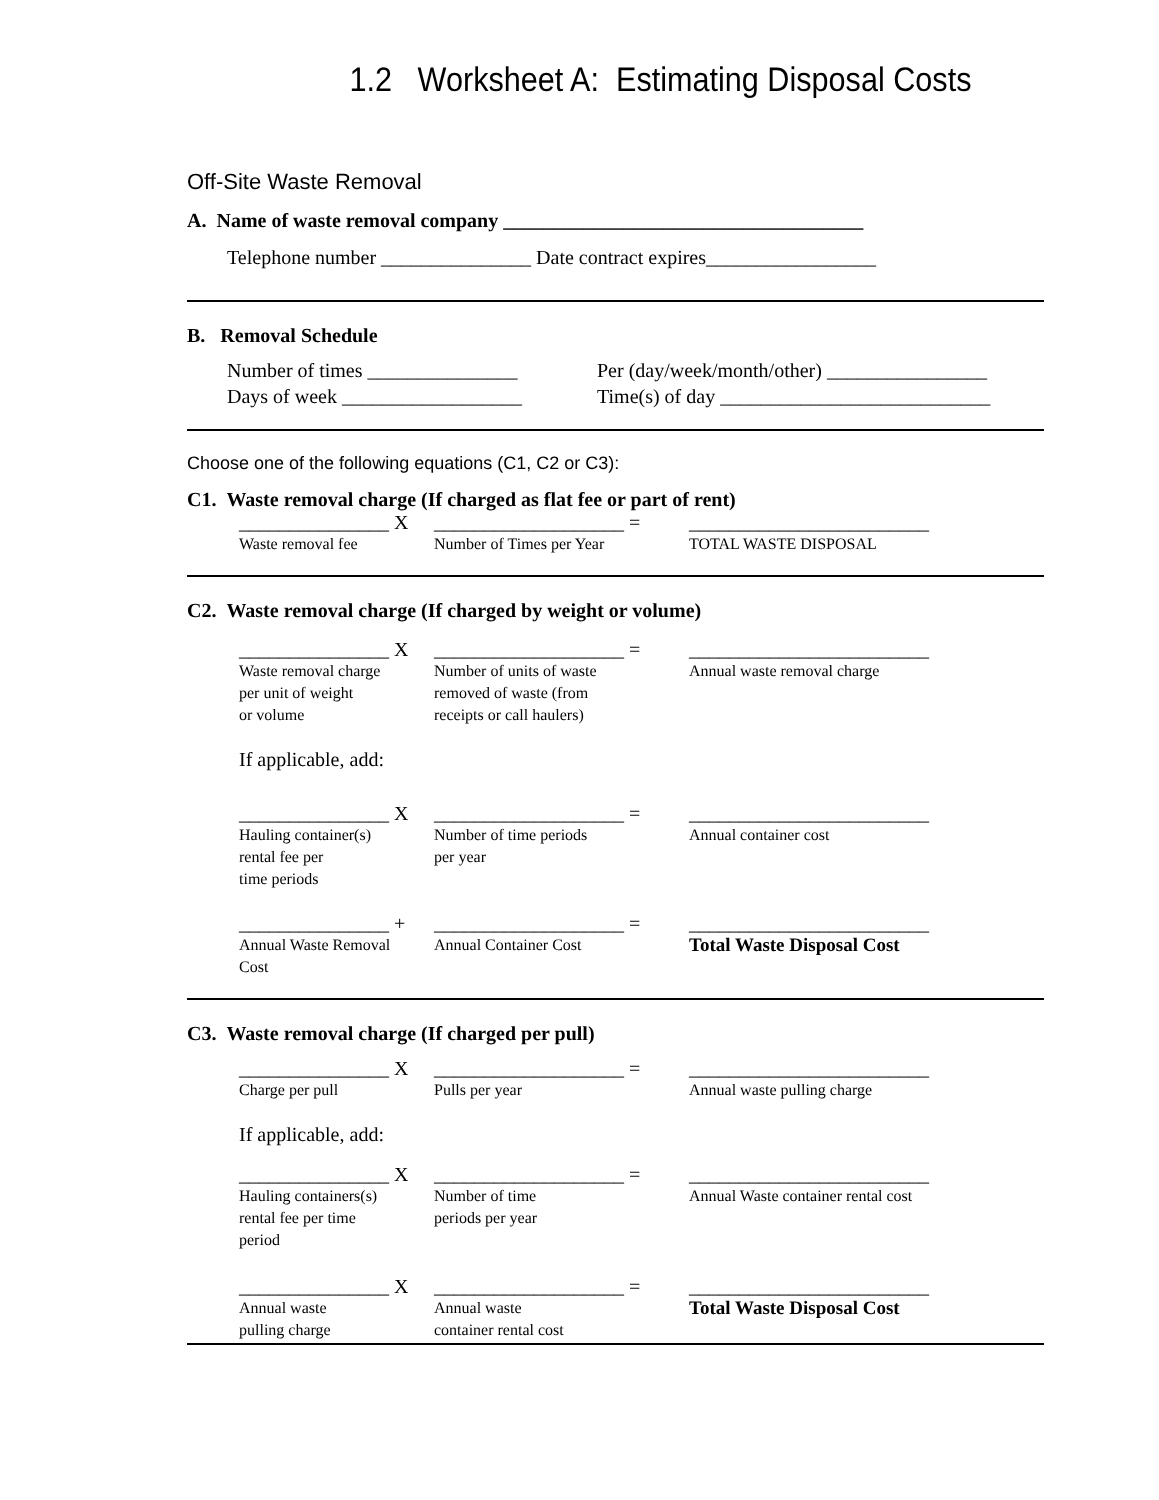1.2 Worksheet A: Estimating Disposal Costs
Off-Site Waste Removal
A. Name of waste removal company ____________________________________
Telephone number _______________ Date contract expires_________________
B. Removal Schedule
Number of times _______________ Per (day/week/month/other) ________________ Days of week __________________ Time(s) of day ___________________________
Choose one of the following equations (C1, C2 or C3):
C1. Waste removal charge (If charged as flat fee or part of rent)
_______________ X ___________________ = ________________________ Waste removal fee Number of Times per Year TOTAL WASTE DISPOSAL
C2. Waste removal charge (If charged by weight or volume)
_______________ X ___________________ = ________________________ Waste removal charge
per unit of weight
or volume Number of units of waste
removed of waste (from
receipts or call haulers) Annual waste removal charge
If applicable, add:
_______________ X ___________________ = ________________________ Hauling container(s)
rental fee per
time periods Number of time periods
per year Annual container cost
_______________ + ___________________ = ________________________ Annual Waste Removal
Cost Annual Container Cost Total Waste Disposal Cost
C3. Waste removal charge (If charged per pull)
_______________ X ___________________ = ________________________ Charge per pull Pulls per year Annual waste pulling charge
If applicable, add:
_______________ X ___________________ = ________________________ Hauling containers(s)
rental fee per time
period Number of time
periods per year Annual Waste container rental cost
_______________ X ___________________ = ________________________ Annual waste
pulling charge Annual waste
container rental cost Total Waste Disposal Cost